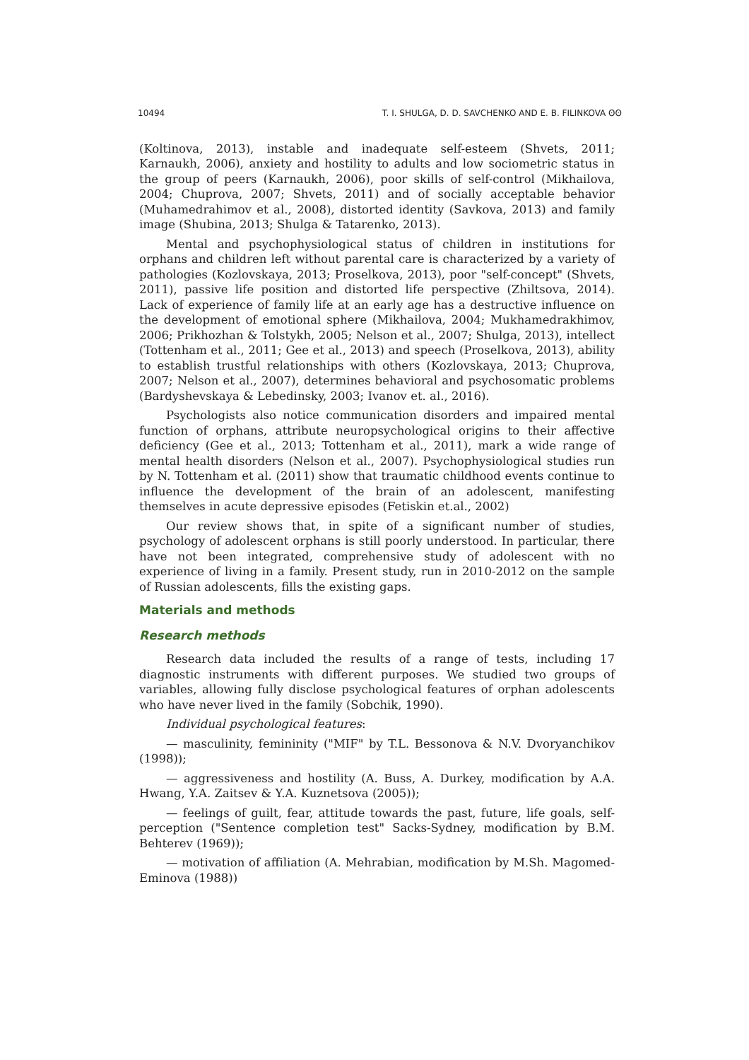10494 T. I. SHULGA, D. D. SAVCHENKO AND E. B. FILINKOVA ʘʘ
(Koltinova, 2013), instable and inadequate self-esteem (Shvets, 2011; Karnaukh, 2006), anxiety and hostility to adults and low sociometric status in the group of peers (Karnaukh, 2006), poor skills of self-control (Mikhailova, 2004; Chuprova, 2007; Shvets, 2011) and of socially acceptable behavior (Muhamedrahimov et al., 2008), distorted identity (Savkova, 2013) and family image (Shubina, 2013; Shulga & Tatarenko, 2013).
Mental and psychophysiological status of children in institutions for orphans and children left without parental care is characterized by a variety of pathologies (Kozlovskaya, 2013; Proselkova, 2013), poor "self-concept" (Shvets, 2011), passive life position and distorted life perspective (Zhiltsova, 2014). Lack of experience of family life at an early age has a destructive influence on the development of emotional sphere (Mikhailova, 2004; Mukhamedrakhimov, 2006; Prikhozhan & Tolstykh, 2005; Nelson et al., 2007; Shulga, 2013), intellect (Tottenham et al., 2011; Gee et al., 2013) and speech (Proselkova, 2013), ability to establish trustful relationships with others (Kozlovskaya, 2013; Chuprova, 2007; Nelson et al., 2007), determines behavioral and psychosomatic problems (Bardyshevskaya & Lebedinsky, 2003; Ivanov et. al., 2016).
Psychologists also notice communication disorders and impaired mental function of orphans, attribute neuropsychological origins to their affective deficiency (Gee et al., 2013; Tottenham et al., 2011), mark a wide range of mental health disorders (Nelson et al., 2007). Psychophysiological studies run by N. Tottenham et al. (2011) show that traumatic childhood events continue to influence the development of the brain of an adolescent, manifesting themselves in acute depressive episodes (Fetiskin et.al., 2002)
Our review shows that, in spite of a significant number of studies, psychology of adolescent orphans is still poorly understood. In particular, there have not been integrated, comprehensive study of adolescent with no experience of living in a family. Present study, run in 2010-2012 on the sample of Russian adolescents, fills the existing gaps.
Materials and methods
Research methods
Research data included the results of a range of tests, including 17 diagnostic instruments with different purposes. We studied two groups of variables, allowing fully disclose psychological features of orphan adolescents who have never lived in the family (Sobchik, 1990).
Individual psychological features:
— masculinity, femininity ("MIF" by T.L. Bessonova & N.V. Dvoryanchikov (1998));
— aggressiveness and hostility (A. Buss, A. Durkey, modification by A.A. Hwang, Y.A. Zaitsev & Y.A. Kuznetsova (2005));
— feelings of guilt, fear, attitude towards the past, future, life goals, self-perception ("Sentence completion test" Sacks-Sydney, modification by B.M. Behterev (1969));
— motivation of affiliation (A. Mehrabian, modification by M.Sh. Magomed-Eminova (1988))